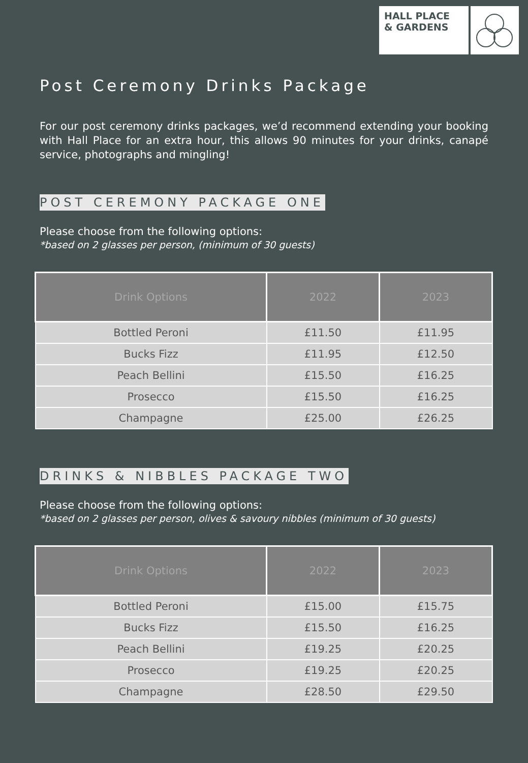HALL PLACE
& GARDENS
Post Ceremony Drinks Package
For our post ceremony drinks packages, we’d recommend extending your booking with Hall Place for an extra hour, this allows 90 minutes for your drinks, canapé service, photographs and mingling!
POST CEREMONY PACKAGE ONE
Please choose from the following options:
*based on 2 glasses per person, (minimum of 30 guests)
| Drink Options | 2022 | 2023 |
| --- | --- | --- |
| Bottled Peroni | £11.50 | £11.95 |
| Bucks Fizz | £11.95 | £12.50 |
| Peach Bellini | £15.50 | £16.25 |
| Prosecco | £15.50 | £16.25 |
| Champagne | £25.00 | £26.25 |
DRINKS & NIBBLES PACKAGE TWO
Please choose from the following options:
*based on 2 glasses per person, olives & savoury nibbles (minimum of 30 guests)
| Drink Options | 2022 | 2023 |
| --- | --- | --- |
| Bottled Peroni | £15.00 | £15.75 |
| Bucks Fizz | £15.50 | £16.25 |
| Peach Bellini | £19.25 | £20.25 |
| Prosecco | £19.25 | £20.25 |
| Champagne | £28.50 | £29.50 |